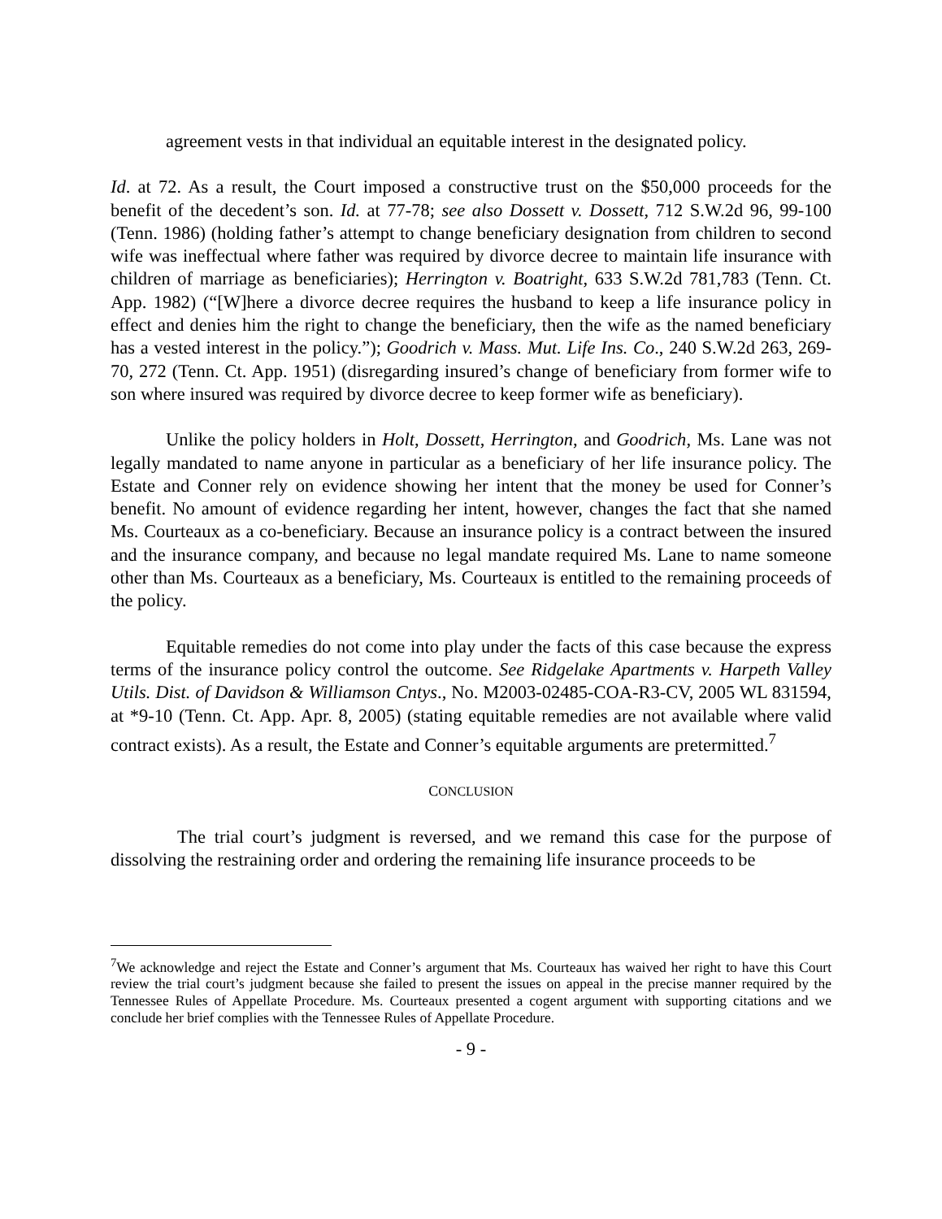agreement vests in that individual an equitable interest in the designated policy.
Id. at 72. As a result, the Court imposed a constructive trust on the $50,000 proceeds for the benefit of the decedent’s son. Id. at 77-78; see also Dossett v. Dossett, 712 S.W.2d 96, 99-100 (Tenn. 1986) (holding father’s attempt to change beneficiary designation from children to second wife was ineffectual where father was required by divorce decree to maintain life insurance with children of marriage as beneficiaries); Herrington v. Boatright, 633 S.W.2d 781,783 (Tenn. Ct. App. 1982) (“[W]here a divorce decree requires the husband to keep a life insurance policy in effect and denies him the right to change the beneficiary, then the wife as the named beneficiary has a vested interest in the policy.”); Goodrich v. Mass. Mut. Life Ins. Co., 240 S.W.2d 263, 269-70, 272 (Tenn. Ct. App. 1951) (disregarding insured’s change of beneficiary from former wife to son where insured was required by divorce decree to keep former wife as beneficiary).
Unlike the policy holders in Holt, Dossett, Herrington, and Goodrich, Ms. Lane was not legally mandated to name anyone in particular as a beneficiary of her life insurance policy. The Estate and Conner rely on evidence showing her intent that the money be used for Conner’s benefit. No amount of evidence regarding her intent, however, changes the fact that she named Ms. Courteaux as a co-beneficiary. Because an insurance policy is a contract between the insured and the insurance company, and because no legal mandate required Ms. Lane to name someone other than Ms. Courteaux as a beneficiary, Ms. Courteaux is entitled to the remaining proceeds of the policy.
Equitable remedies do not come into play under the facts of this case because the express terms of the insurance policy control the outcome. See Ridgelake Apartments v. Harpeth Valley Utils. Dist. of Davidson & Williamson Cntys., No. M2003-02485-COA-R3-CV, 2005 WL 831594, at *9-10 (Tenn. Ct. App. Apr. 8, 2005) (stating equitable remedies are not available where valid contract exists). As a result, the Estate and Conner’s equitable arguments are pretermitted.<sup>7</sup>
CONCLUSION
The trial court’s judgment is reversed, and we remand this case for the purpose of dissolving the restraining order and ordering the remaining life insurance proceeds to be
<sup>7</sup> We acknowledge and reject the Estate and Conner’s argument that Ms. Courteaux has waived her right to have this Court review the trial court’s judgment because she failed to present the issues on appeal in the precise manner required by the Tennessee Rules of Appellate Procedure. Ms. Courteaux presented a cogent argument with supporting citations and we conclude her brief complies with the Tennessee Rules of Appellate Procedure.
- 9 -